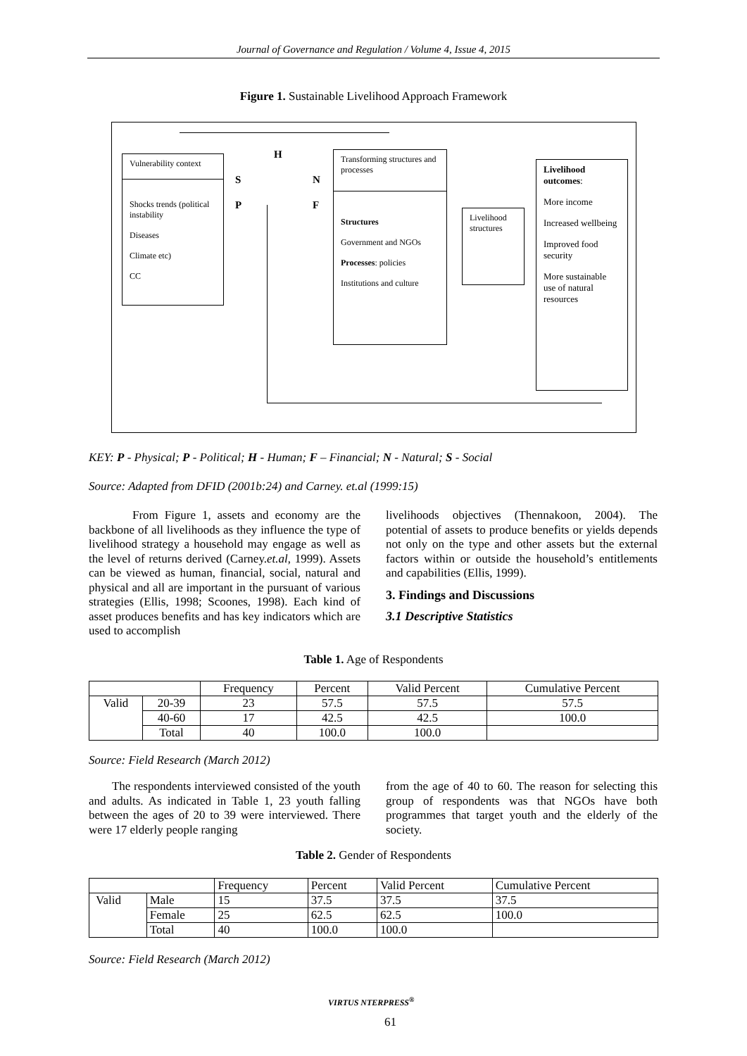Journal of Governance and Regulation / Volume 4, Issue 4, 2015
Figure 1. Sustainable Livelihood Approach Framework
Vulnerability context
Shocks trends (political instability
Diseases
Climate etc)
CC
H
S
P
N
F
Transforming structures and processes
Structures
Government and NGOs
Processes: policies
Institutions and culture
Livelihood structures
Livelihood outcomes:
More income
Increased wellbeing
Improved food security
More sustainable use of natural resources
KEY: P - Physical; P - Political; H - Human; F – Financial; N - Natural; S - Social
Source: Adapted from DFID (2001b:24) and Carney. et.al (1999:15)
From Figure 1, assets and economy are the backbone of all livelihoods as they influence the type of livelihood strategy a household may engage as well as the level of returns derived (Carney.et.al, 1999). Assets can be viewed as human, financial, social, natural and physical and all are important in the pursuant of various strategies (Ellis, 1998; Scoones, 1998). Each kind of asset produces benefits and has key indicators which are used to accomplish
livelihoods objectives (Thennakoon, 2004). The potential of assets to produce benefits or yields depends not only on the type and other assets but the external factors within or outside the household’s entitlements and capabilities (Ellis, 1999).
3. Findings and Discussions
3.1 Descriptive Statistics
Table 1. Age of Respondents
| | | Frequency | Percent | Valid Percent | Cumulative Percent |
| --- | --- | --- | --- | --- | --- |
| Valid | 20-39 | 23 | 57.5 | 57.5 | 57.5 |
| | 40-60 | 17 | 42.5 | 42.5 | 100.0 |
| | Total | 40 | 100.0 | 100.0 | |
Source: Field Research (March 2012)
The respondents interviewed consisted of the youth and adults. As indicated in Table 1, 23 youth falling between the ages of 20 to 39 were interviewed. There were 17 elderly people ranging
from the age of 40 to 60. The reason for selecting this group of respondents was that NGOs have both programmes that target youth and the elderly of the society.
Table 2. Gender of Respondents
| | | Frequency | Percent | Valid Percent | Cumulative Percent |
| --- | --- | --- | --- | --- | --- |
| Valid | Male | 15 | 37.5 | 37.5 | 37.5 |
| | Female | 25 | 62.5 | 62.5 | 100.0 |
| | Total | 40 | 100.0 | 100.0 | |
Source: Field Research (March 2012)
VIRTUS NTERPRESS<sup>®</sup>
61